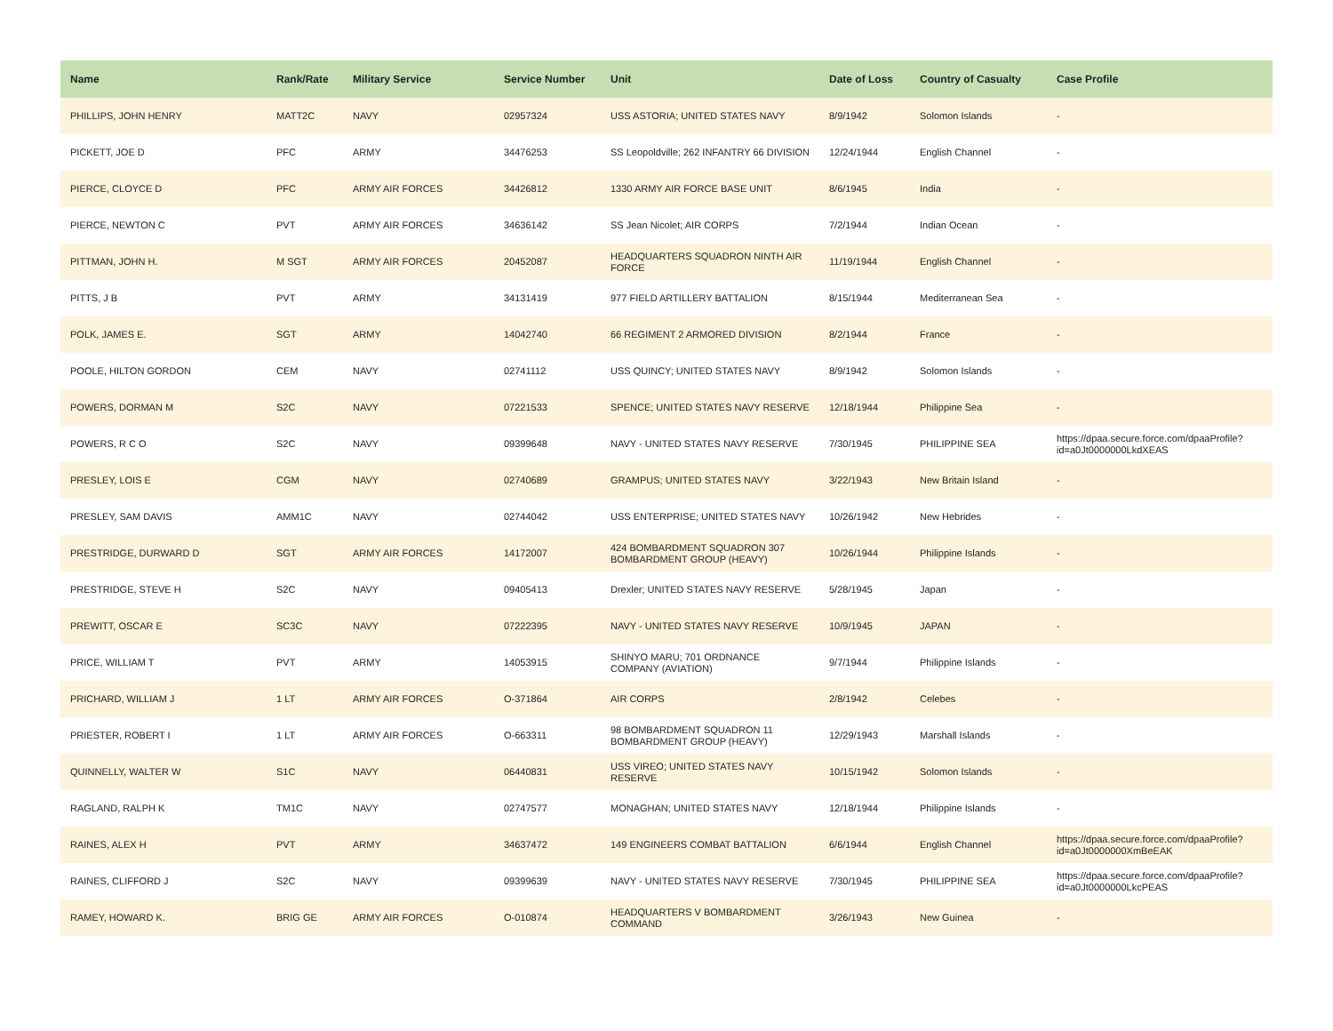| Name | Rank/Rate | Military Service | Service Number | Unit | Date of Loss | Country of Casualty | Case Profile |
| --- | --- | --- | --- | --- | --- | --- | --- |
| PHILLIPS, JOHN HENRY | MATT2C | NAVY | 02957324 | USS ASTORIA; UNITED STATES NAVY | 8/9/1942 | Solomon Islands | - |
| PICKETT, JOE D | PFC | ARMY | 34476253 | SS Leopoldville; 262 INFANTRY 66 DIVISION | 12/24/1944 | English Channel | - |
| PIERCE, CLOYCE D | PFC | ARMY AIR FORCES | 34426812 | 1330 ARMY AIR FORCE BASE UNIT | 8/6/1945 | India | - |
| PIERCE, NEWTON C | PVT | ARMY AIR FORCES | 34636142 | SS Jean Nicolet; AIR CORPS | 7/2/1944 | Indian Ocean | - |
| PITTMAN, JOHN H. | M SGT | ARMY AIR FORCES | 20452087 | HEADQUARTERS SQUADRON NINTH AIR FORCE | 11/19/1944 | English Channel | - |
| PITTS, J B | PVT | ARMY | 34131419 | 977 FIELD ARTILLERY BATTALION | 8/15/1944 | Mediterranean Sea | - |
| POLK, JAMES E. | SGT | ARMY | 14042740 | 66 REGIMENT 2 ARMORED DIVISION | 8/2/1944 | France | - |
| POOLE, HILTON GORDON | CEM | NAVY | 02741112 | USS QUINCY; UNITED STATES NAVY | 8/9/1942 | Solomon Islands | - |
| POWERS, DORMAN M | S2C | NAVY | 07221533 | SPENCE; UNITED STATES NAVY RESERVE | 12/18/1944 | Philippine Sea | - |
| POWERS, R C O | S2C | NAVY | 09399648 | NAVY - UNITED STATES NAVY RESERVE | 7/30/1945 | PHILIPPINE SEA | https://dpaa.secure.force.com/dpaaProfile?id=a0Jt0000000LkdXEAS |
| PRESLEY, LOIS E | CGM | NAVY | 02740689 | GRAMPUS; UNITED STATES NAVY | 3/22/1943 | New Britain Island | - |
| PRESLEY, SAM DAVIS | AMM1C | NAVY | 02744042 | USS ENTERPRISE; UNITED STATES NAVY | 10/26/1942 | New Hebrides | - |
| PRESTRIDGE, DURWARD D | SGT | ARMY AIR FORCES | 14172007 | 424 BOMBARDMENT SQUADRON 307 BOMBARDMENT GROUP (HEAVY) | 10/26/1944 | Philippine Islands | - |
| PRESTRIDGE, STEVE H | S2C | NAVY | 09405413 | Drexler; UNITED STATES NAVY RESERVE | 5/28/1945 | Japan | - |
| PREWITT, OSCAR E | SC3C | NAVY | 07222395 | NAVY - UNITED STATES NAVY RESERVE | 10/9/1945 | JAPAN | - |
| PRICE, WILLIAM T | PVT | ARMY | 14053915 | SHINYO MARU; 701 ORDNANCE COMPANY (AVIATION) | 9/7/1944 | Philippine Islands | - |
| PRICHARD, WILLIAM J | 1 LT | ARMY AIR FORCES | O-371864 | AIR CORPS | 2/8/1942 | Celebes | - |
| PRIESTER, ROBERT I | 1 LT | ARMY AIR FORCES | O-663311 | 98 BOMBARDMENT SQUADRON 11 BOMBARDMENT GROUP (HEAVY) | 12/29/1943 | Marshall Islands | - |
| QUINNELLY, WALTER W | S1C | NAVY | 06440831 | USS VIREO; UNITED STATES NAVY RESERVE | 10/15/1942 | Solomon Islands | - |
| RAGLAND, RALPH K | TM1C | NAVY | 02747577 | MONAGHAN; UNITED STATES NAVY | 12/18/1944 | Philippine Islands | - |
| RAINES, ALEX H | PVT | ARMY | 34637472 | 149 ENGINEERS COMBAT BATTALION | 6/6/1944 | English Channel | https://dpaa.secure.force.com/dpaaProfile?id=a0Jt0000000XmBeEAK |
| RAINES, CLIFFORD J | S2C | NAVY | 09399639 | NAVY - UNITED STATES NAVY RESERVE | 7/30/1945 | PHILIPPINE SEA | https://dpaa.secure.force.com/dpaaProfile?id=a0Jt0000000LkcPEAS |
| RAMEY, HOWARD K. | BRIG GE | ARMY AIR FORCES | O-010874 | HEADQUARTERS V BOMBARDMENT COMMAND | 3/26/1943 | New Guinea | - |